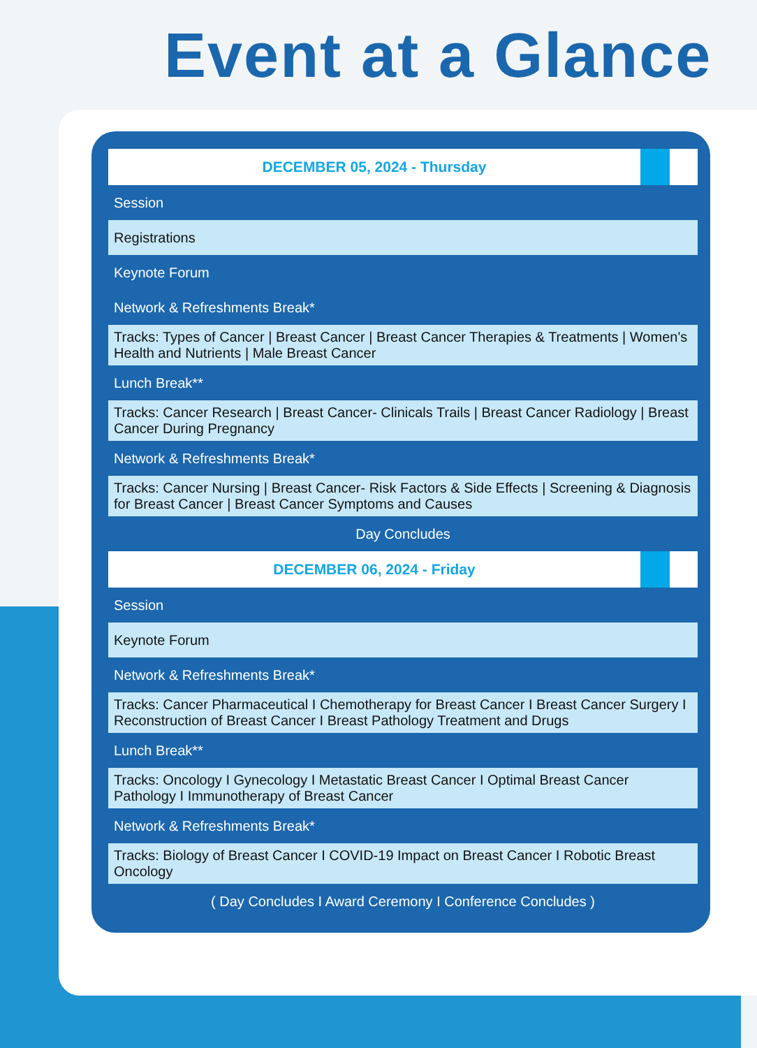Event at a Glance
| DECEMBER 05, 2024 - Thursday | | |
| Session | | |
| Registrations | | |
| Keynote Forum | | |
| Network & Refreshments Break* | | |
| Tracks: Types of Cancer / Breast Cancer / Breast Cancer Therapies & Treatments / Women's Health and Nutrients / Male Breast Cancer | | |
| Lunch Break** | | |
| Tracks: Cancer Research / Breast Cancer- Clinicals Trails / Breast Cancer Radiology / Breast Cancer During Pregnancy | | |
| Network & Refreshments Break* | | |
| Tracks: Cancer Nursing / Breast Cancer- Risk Factors & Side Effects / Screening & Diagnosis for Breast Cancer / Breast Cancer Symptoms and Causes | | |
| Day Concludes | | |
| DECEMBER 06, 2024 - Friday | | |
| Session | | |
| Keynote Forum | | |
| Network & Refreshments Break* | | |
| Tracks: Cancer Pharmaceutical I Chemotherapy for Breast Cancer I Breast Cancer Surgery I Reconstruction of Breast Cancer I Breast Pathology Treatment and Drugs | | |
| Lunch Break** | | |
| Tracks: Oncology I Gynecology I Metastatic Breast Cancer I Optimal Breast Cancer Pathology I Immunotherapy of Breast Cancer | | |
| Network & Refreshments Break* | | |
| Tracks: Biology of Breast Cancer I COVID-19 Impact on Breast Cancer I Robotic Breast Oncology | | |
| ( Day Concludes I Award Ceremony I Conference Concludes ) | | |